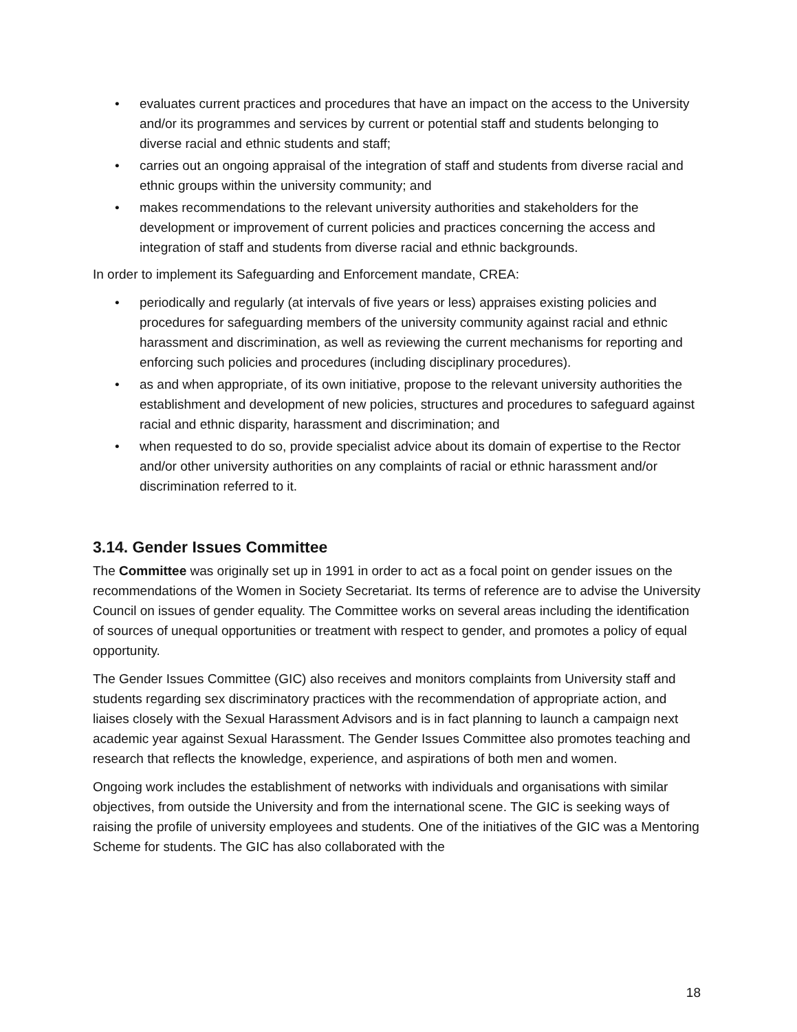• evaluates current practices and procedures that have an impact on the access to the University and/or its programmes and services by current or potential staff and students belonging to diverse racial and ethnic students and staff;
• carries out an ongoing appraisal of the integration of staff and students from diverse racial and ethnic groups within the university community; and
• makes recommendations to the relevant university authorities and stakeholders for the development or improvement of current policies and practices concerning the access and integration of staff and students from diverse racial and ethnic backgrounds.
In order to implement its Safeguarding and Enforcement mandate, CREA:
• periodically and regularly (at intervals of five years or less) appraises existing policies and procedures for safeguarding members of the university community against racial and ethnic harassment and discrimination, as well as reviewing the current mechanisms for reporting and enforcing such policies and procedures (including disciplinary procedures).
• as and when appropriate, of its own initiative, propose to the relevant university authorities the establishment and development of new policies, structures and procedures to safeguard against racial and ethnic disparity, harassment and discrimination; and
• when requested to do so, provide specialist advice about its domain of expertise to the Rector and/or other university authorities on any complaints of racial or ethnic harassment and/or discrimination referred to it.
3.14. Gender Issues Committee
The Committee was originally set up in 1991 in order to act as a focal point on gender issues on the recommendations of the Women in Society Secretariat. Its terms of reference are to advise the University Council on issues of gender equality. The Committee works on several areas including the identification of sources of unequal opportunities or treatment with respect to gender, and promotes a policy of equal opportunity.
The Gender Issues Committee (GIC) also receives and monitors complaints from University staff and students regarding sex discriminatory practices with the recommendation of appropriate action, and liaises closely with the Sexual Harassment Advisors and is in fact planning to launch a campaign next academic year against Sexual Harassment. The Gender Issues Committee also promotes teaching and research that reflects the knowledge, experience, and aspirations of both men and women.
Ongoing work includes the establishment of networks with individuals and organisations with similar objectives, from outside the University and from the international scene. The GIC is seeking ways of raising the profile of university employees and students. One of the initiatives of the GIC was a Mentoring Scheme for students. The GIC has also collaborated with the
18